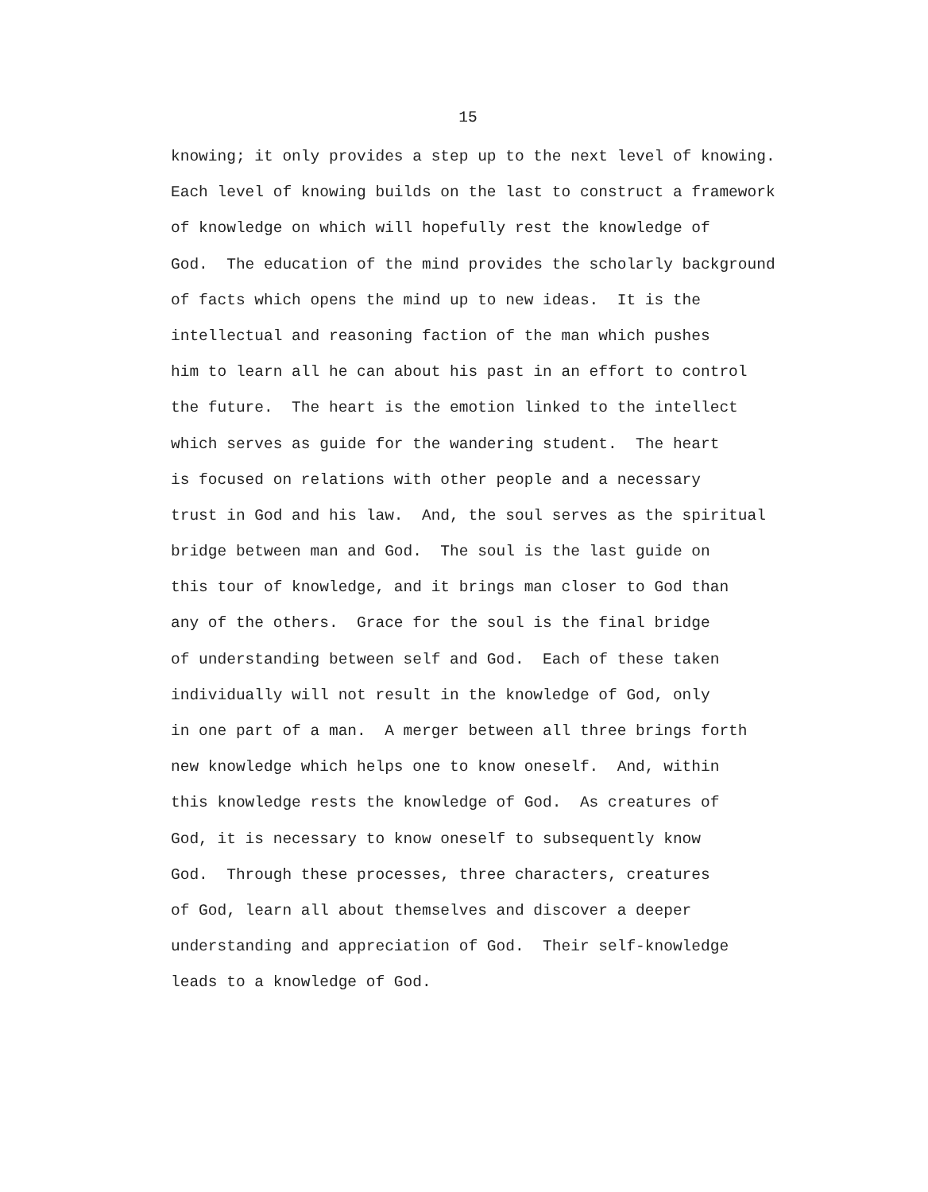15
knowing; it only provides a step up to the next level of knowing.
Each level of knowing builds on the last to construct a framework
of knowledge on which will hopefully rest the knowledge of
God. The education of the mind provides the scholarly background
of facts which opens the mind up to new ideas. It is the
intellectual and reasoning faction of the man which pushes
him to learn all he can about his past in an effort to control
the future. The heart is the emotion linked to the intellect
which serves as guide for the wandering student. The heart
is focused on relations with other people and a necessary
trust in God and his law. And, the soul serves as the spiritual
bridge between man and God. The soul is the last guide on
this tour of knowledge, and it brings man closer to God than
any of the others. Grace for the soul is the final bridge
of understanding between self and God. Each of these taken
individually will not result in the knowledge of God, only
in one part of a man. A merger between all three brings forth
new knowledge which helps one to know oneself. And, within
this knowledge rests the knowledge of God. As creatures of
God, it is necessary to know oneself to subsequently know
God. Through these processes, three characters, creatures
of God, learn all about themselves and discover a deeper
understanding and appreciation of God. Their self-knowledge
leads to a knowledge of God.